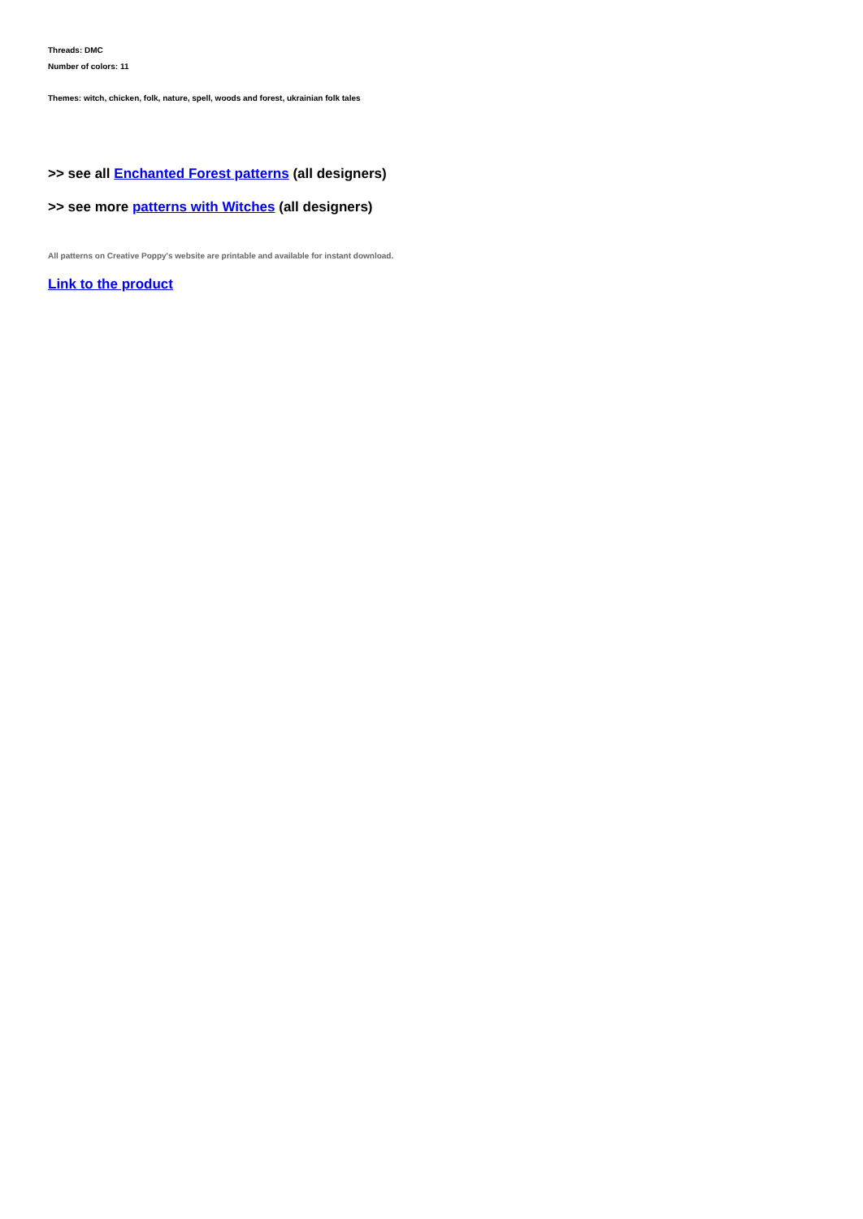Threads: DMC
Number of colors: 11
Themes: witch, chicken, folk, nature, spell, woods and forest, ukrainian folk tales
>> see all Enchanted Forest patterns (all designers)
>> see more patterns with Witches (all designers)
All patterns on Creative Poppy's website are printable and available for instant download.
Link to the product